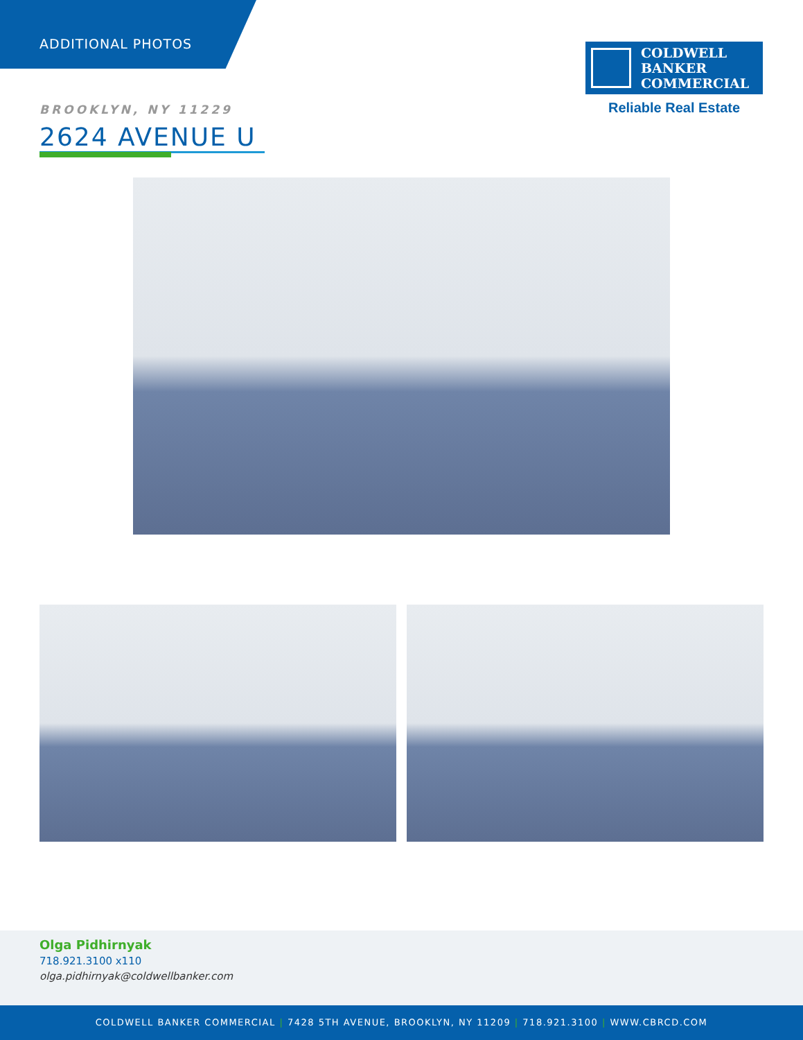ADDITIONAL PHOTOS
COLDWELL
BANKER
COMMERCIAL
Reliable Real Estate
BROOKLYN, NY 11229
2624 AVENUE U
Olga Pidhirnyak
718.921.3100 x110
olga.pidhirnyak@coldwellbanker.com
COLDWELL BANKER COMMERCIAL | 7428 5TH AVENUE, BROOKLYN, NY 11209 | 718.921.3100 | WWW.CBRCD.COM